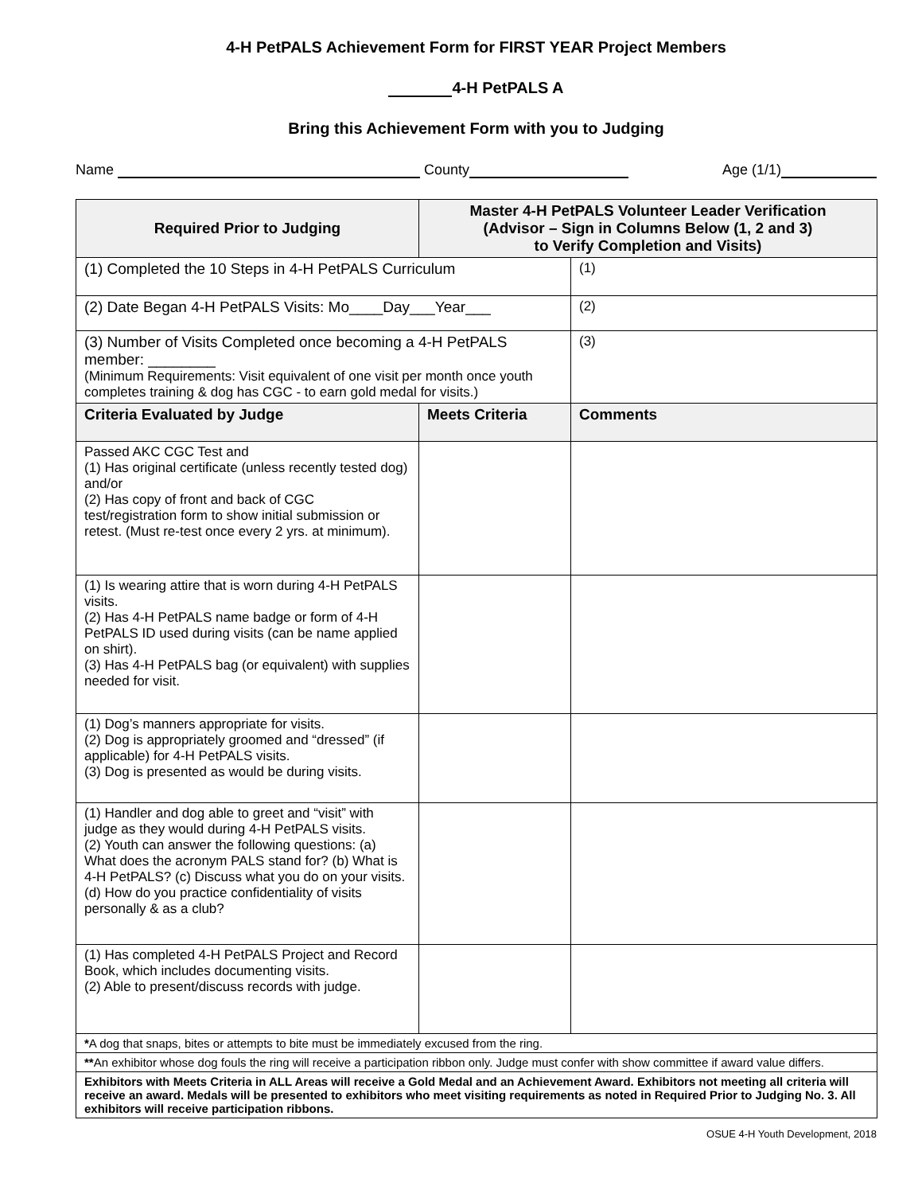4-H PetPALS Achievement Form for FIRST YEAR Project Members
4-H PetPALS A
Bring this Achievement Form with you to Judging
Name County Age (1/1)
| Required Prior to Judging | Master 4-H PetPALS Volunteer Leader Verification (Advisor – Sign in Columns Below (1, 2 and 3) to Verify Completion and Visits) | |
| --- | --- | --- |
| (1) Completed the 10 Steps in 4-H PetPALS Curriculum | | (1) |
| (2) Date Began 4-H PetPALS Visits: Mo____Day___Year___ | | (2) |
| (3) Number of Visits Completed once becoming a 4-H PetPALS member: ________ (Minimum Requirements: Visit equivalent of one visit per month once youth completes training & dog has CGC - to earn gold medal for visits.) | | (3) |
| Criteria Evaluated by Judge | Meets Criteria | Comments |
| Passed AKC CGC Test and (1) Has original certificate (unless recently tested dog) and/or (2) Has copy of front and back of CGC test/registration form to show initial submission or retest. (Must re-test once every 2 yrs. at minimum). | | |
| (1) Is wearing attire that is worn during 4-H PetPALS visits. (2) Has 4-H PetPALS name badge or form of 4-H PetPALS ID used during visits (can be name applied on shirt). (3) Has 4-H PetPALS bag (or equivalent) with supplies needed for visit. | | |
| (1) Dog’s manners appropriate for visits. (2) Dog is appropriately groomed and “dressed” (if applicable) for 4-H PetPALS visits. (3) Dog is presented as would be during visits. | | |
| (1) Handler and dog able to greet and “visit” with judge as they would during 4-H PetPALS visits. (2) Youth can answer the following questions: (a) What does the acronym PALS stand for? (b) What is 4-H PetPALS? (c) Discuss what you do on your visits. (d) How do you practice confidentiality of visits personally & as a club? | | |
| (1) Has completed 4-H PetPALS Project and Record Book, which includes documenting visits. (2) Able to present/discuss records with judge. | | |
| * A dog that snaps, bites or attempts to bite must be immediately excused from the ring. | | |
| ** An exhibitor whose dog fouls the ring will receive a participation ribbon only. Judge must confer with show committee if award value differs. | | |
| Exhibitors with Meets Criteria in ALL Areas will receive a Gold Medal and an Achievement Award. Exhibitors not meeting all criteria will receive an award. Medals will be presented to exhibitors who meet visiting requirements as noted in Required Prior to Judging No. 3. All exhibitors will receive participation ribbons. | | |
OSUE 4-H Youth Development, 2018